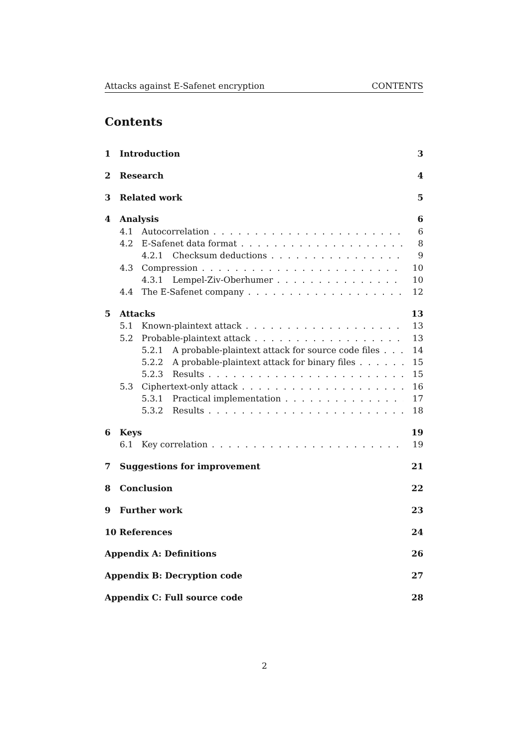Attacks against E-Safenet encryption CONTENTS
Contents
1 Introduction 3
2 Research 4
3 Related work 5
4 Analysis 6
4.1 Autocorrelation 6
4.2 E-Safenet data format 8
4.2.1 Checksum deductions 9
4.3 Compression 10
4.3.1 Lempel-Ziv-Oberhumer 10
4.4 The E-Safenet company 12
5 Attacks 13
5.1 Known-plaintext attack 13
5.2 Probable-plaintext attack 13
5.2.1 A probable-plaintext attack for source code files 14
5.2.2 A probable-plaintext attack for binary files 15
5.2.3 Results 15
5.3 Ciphertext-only attack 16
5.3.1 Practical implementation 17
5.3.2 Results 18
6 Keys 19
6.1 Key correlation 19
7 Suggestions for improvement 21
8 Conclusion 22
9 Further work 23
10 References 24
Appendix A: Definitions 26
Appendix B: Decryption code 27
Appendix C: Full source code 28
2